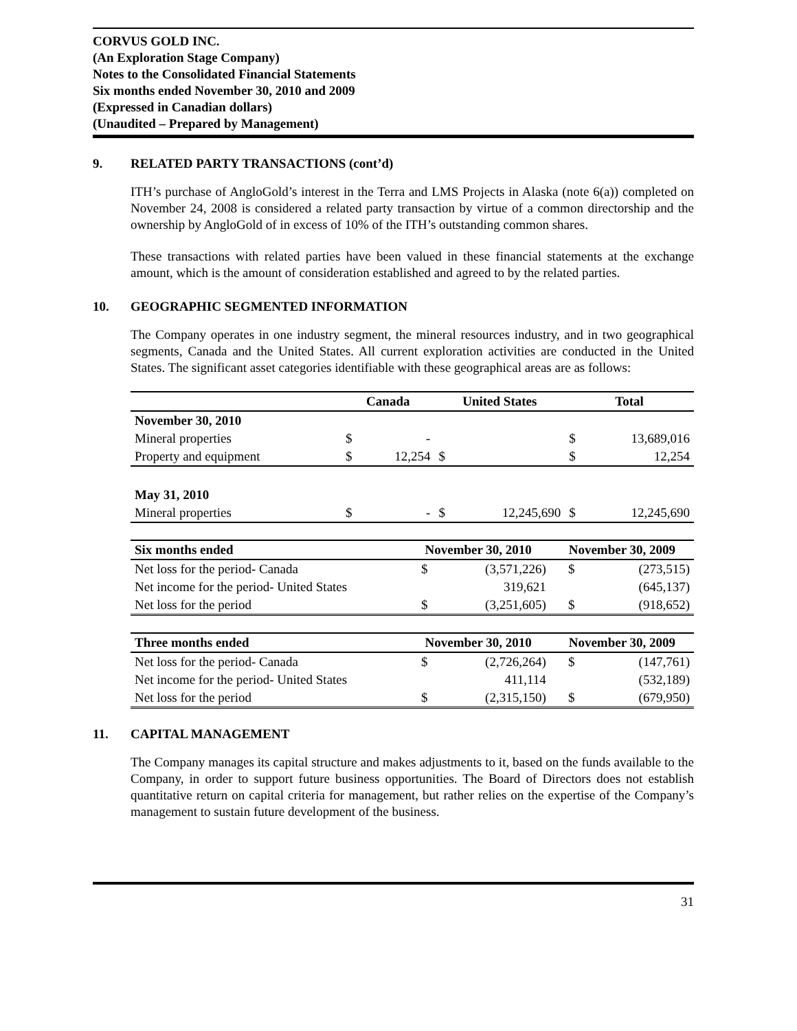CORVUS GOLD INC.
(An Exploration Stage Company)
Notes to the Consolidated Financial Statements
Six months ended November 30, 2010 and 2009
(Expressed in Canadian dollars)
(Unaudited – Prepared by Management)
9. RELATED PARTY TRANSACTIONS (cont’d)
ITH’s purchase of AngloGold’s interest in the Terra and LMS Projects in Alaska (note 6(a)) completed on November 24, 2008 is considered a related party transaction by virtue of a common directorship and the ownership by AngloGold of in excess of 10% of the ITH’s outstanding common shares.
These transactions with related parties have been valued in these financial statements at the exchange amount, which is the amount of consideration established and agreed to by the related parties.
10. GEOGRAPHIC SEGMENTED INFORMATION
The Company operates in one industry segment, the mineral resources industry, and in two geographical segments, Canada and the United States. All current exploration activities are conducted in the United States. The significant asset categories identifiable with these geographical areas are as follows:
| | Canada | | United States | | Total | |
| --- | --- | --- | --- | --- | --- | --- |
| November 30, 2010 | | | | | | |
| Mineral properties | $ | - | | | $ | 13,689,016 |
| Property and equipment | $ | 12,254 | $ | | $ | 12,254 |
| May 31, 2010 | | | | | | |
| Mineral properties | $ | - | $ | 12,245,690 | $ | 12,245,690 |
| Six months ended | November 30, 2010 | | November 30, 2009 | |
| --- | --- | --- | --- | --- |
| Net loss for the period- Canada | $ | (3,571,226) | $ | (273,515) |
| Net income for the period- United States | | 319,621 | | (645,137) |
| Net loss for the period | $ | (3,251,605) | $ | (918,652) |
| Three months ended | November 30, 2010 | | November 30, 2009 | |
| --- | --- | --- | --- | --- |
| Net loss for the period- Canada | $ | (2,726,264) | $ | (147,761) |
| Net income for the period- United States | | 411,114 | | (532,189) |
| Net loss for the period | $ | (2,315,150) | $ | (679,950) |
11. CAPITAL MANAGEMENT
The Company manages its capital structure and makes adjustments to it, based on the funds available to the Company, in order to support future business opportunities. The Board of Directors does not establish quantitative return on capital criteria for management, but rather relies on the expertise of the Company’s management to sustain future development of the business.
31